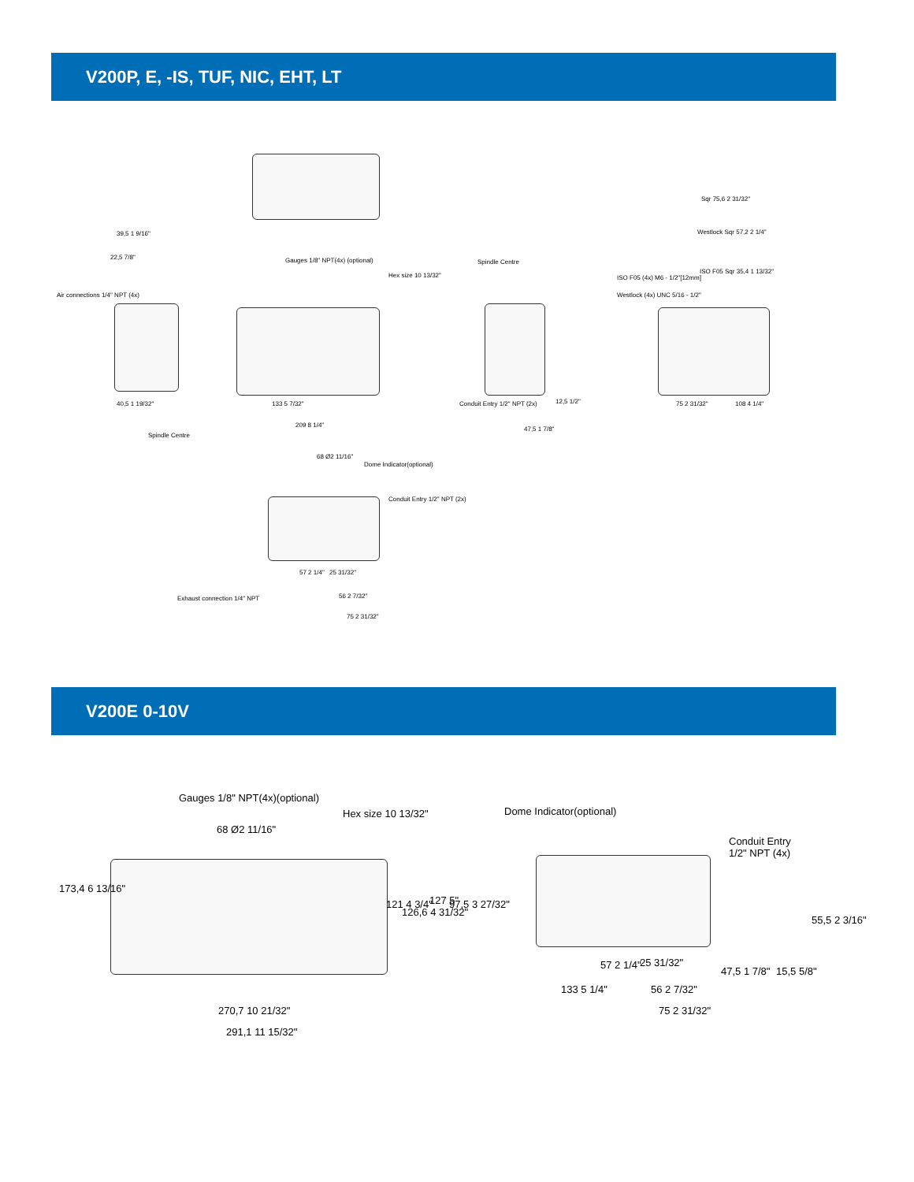V200P, E, -IS, TUF, NIC, EHT, LT
39,5 1 9/16"
22,5 7/8" Gauges 1/8" NPT(4x) (optional)
Hex size 10 13/32"
Spindle Centre
Sqr 75,6 2 31/32"
Westlock Sqr 57,2 2 1/4"
ISO F05 Sqr 35,4 1 13/32"
ISO F05 (4x) M6 - 1/2"[12mm]
Westlock (4x) UNC 5/16 - 1/2" Air connections 1/4" NPT (4x)
40,5 1 19/32" 133 5 7/32"
209 8 1/4"
Spindle Centre
Conduit Entry 1/2" NPT (2x)
47,5 1 7/8"
12,5 1/2" 75 2 31/32" 108 4 1/4"
68 Ø2 11/16"
Dome Indicator(optional)
Conduit Entry 1/2" NPT (2x)
Exhaust connection 1/4" NPT
57 2 1/4" 25 31/32"
56 2 7/32"
75 2 31/32"
V200E 0-10V
Gauges 1/8" NPT(4x)(optional)
Hex size 10 13/32"
68 Ø2 11/16"
Dome Indicator(optional)
Conduit Entry
1/2" NPT (4x)
173,4 6 13/16"
121 4 3/4"
126,6 4 31/32"
127 5" 97,5 3 27/32"
55,5 2 3/16"
270,7 10 21/32"
291,1 11 15/32"
133 5 1/4"
57 2 1/4" 25 31/32"
56 2 7/32"
75 2 31/32"
47,5 1 7/8" 15,5 5/8"